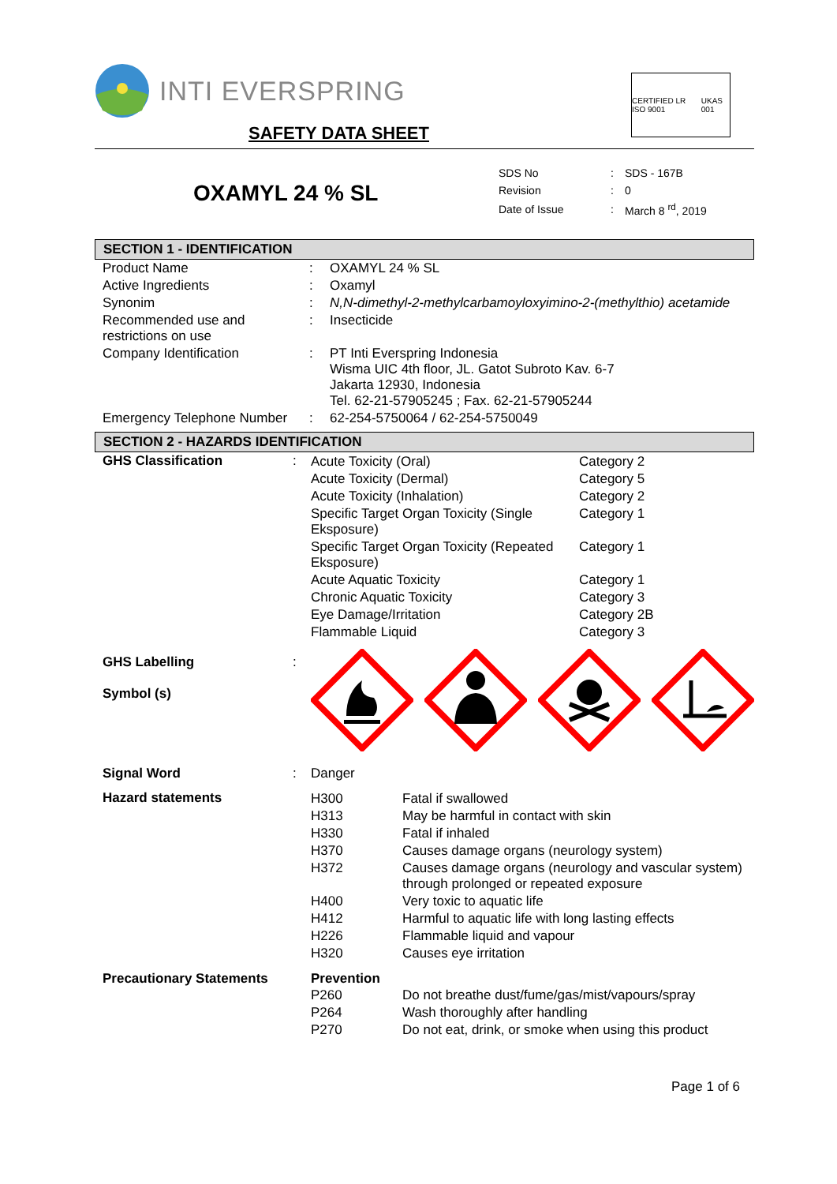INTI EVERSPRING
SAFETY DATA SHEET
CERTIFIED LR ISO 9001 UKAS 001
OXAMYL 24 % SL
| SDS No | : | SDS - 167B |
| Revision | : | 0 |
| Date of Issue | : | March 8 <sup>rd</sup>, 2019 |
SECTION 1 - IDENTIFICATION
| Product Name | : | OXAMYL 24 % SL |
| Active Ingredients | : | Oxamyl |
| Synonim | : | N,N-dimethyl-2-methylcarbamoyloxyimino-2-(methylthio) acetamide |
| Recommended use and restrictions on use | : | Insecticide |
| Company Identification | : | PT Inti Everspring Indonesia Wisma UIC 4th floor, JL. Gatot Subroto Kav. 6-7 Jakarta 12930, Indonesia Tel. 62-21-57905245 ; Fax. 62-21-57905244 |
| Emergency Telephone Number | : | 62-254-5750064 / 62-254-5750049 |
SECTION 2 - HAZARDS IDENTIFICATION
| GHS Classification | : | / Acute Toxicity (Oral) / Category 2 / / Acute Toxicity (Dermal) / Category 5 / / Acute Toxicity (Inhalation) / Category 2 / / Specific Target Organ Toxicity (Single Eksposure) / Category 1 / / Specific Target Organ Toxicity (Repeated Eksposure) / Category 1 / / Acute Aquatic Toxicity / Category 1 / / Chronic Aquatic Toxicity / Category 3 / / Eye Damage/Irritation / Category 2B / / Flammable Liquid / Category 3 / |
| GHS Labelling Symbol (s) | : | |
| Signal Word | : | Danger |
| Hazard statements | | / H300 / Fatal if swallowed / / H313 / May be harmful in contact with skin / / H330 / Fatal if inhaled / / H370 / Causes damage organs (neurology system) / / H372 / Causes damage organs (neurology and vascular system) through prolonged or repeated exposure / / H400 / Very toxic to aquatic life / / H412 / Harmful to aquatic life with long lasting effects / / H226 / Flammable liquid and vapour / / H320 / Causes eye irritation / |
| Precautionary Statements | | Prevention / P260 / Do not breathe dust/fume/gas/mist/vapours/spray / / P264 / Wash thoroughly after handling / / P270 / Do not eat, drink, or smoke when using this product / |
Page 1 of 6